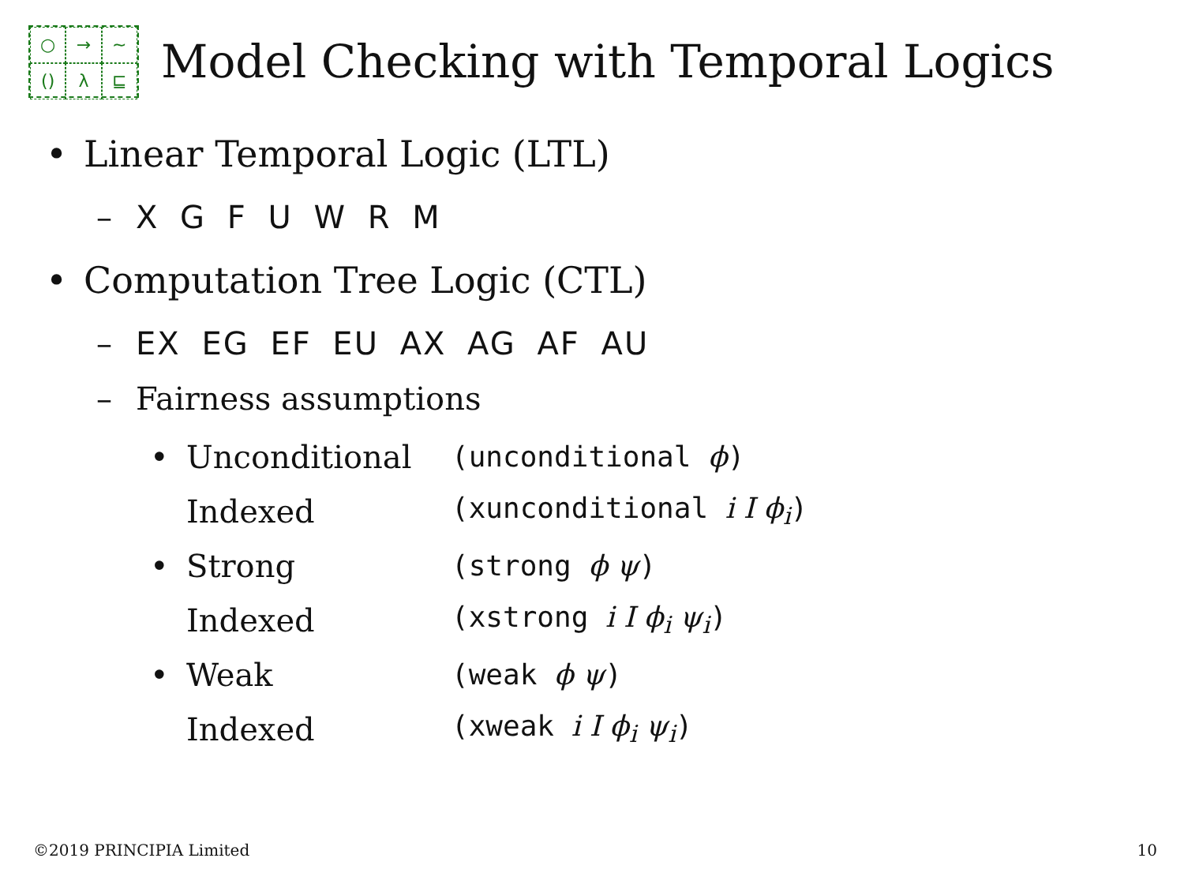○
→
~
()
λ
⊑
Model Checking with Temporal Logics
• Linear Temporal Logic (LTL)
– X G F U W R M
• Computation Tree Logic (CTL)
– EX EG EF EU AX AG AF AU
– Fairness assumptions
• Unconditional (unconditional ϕ)
Indexed (xunconditional i I ϕ<sub>i</sub>)
• Strong (strong ϕ ψ)
Indexed (xstrong i I ϕ<sub>i</sub> ψ<sub>i</sub>)
• Weak (weak ϕ ψ)
Indexed (xweak i I ϕ<sub>i</sub> ψ<sub>i</sub>)
©2019 PRINCIPIA Limited 10